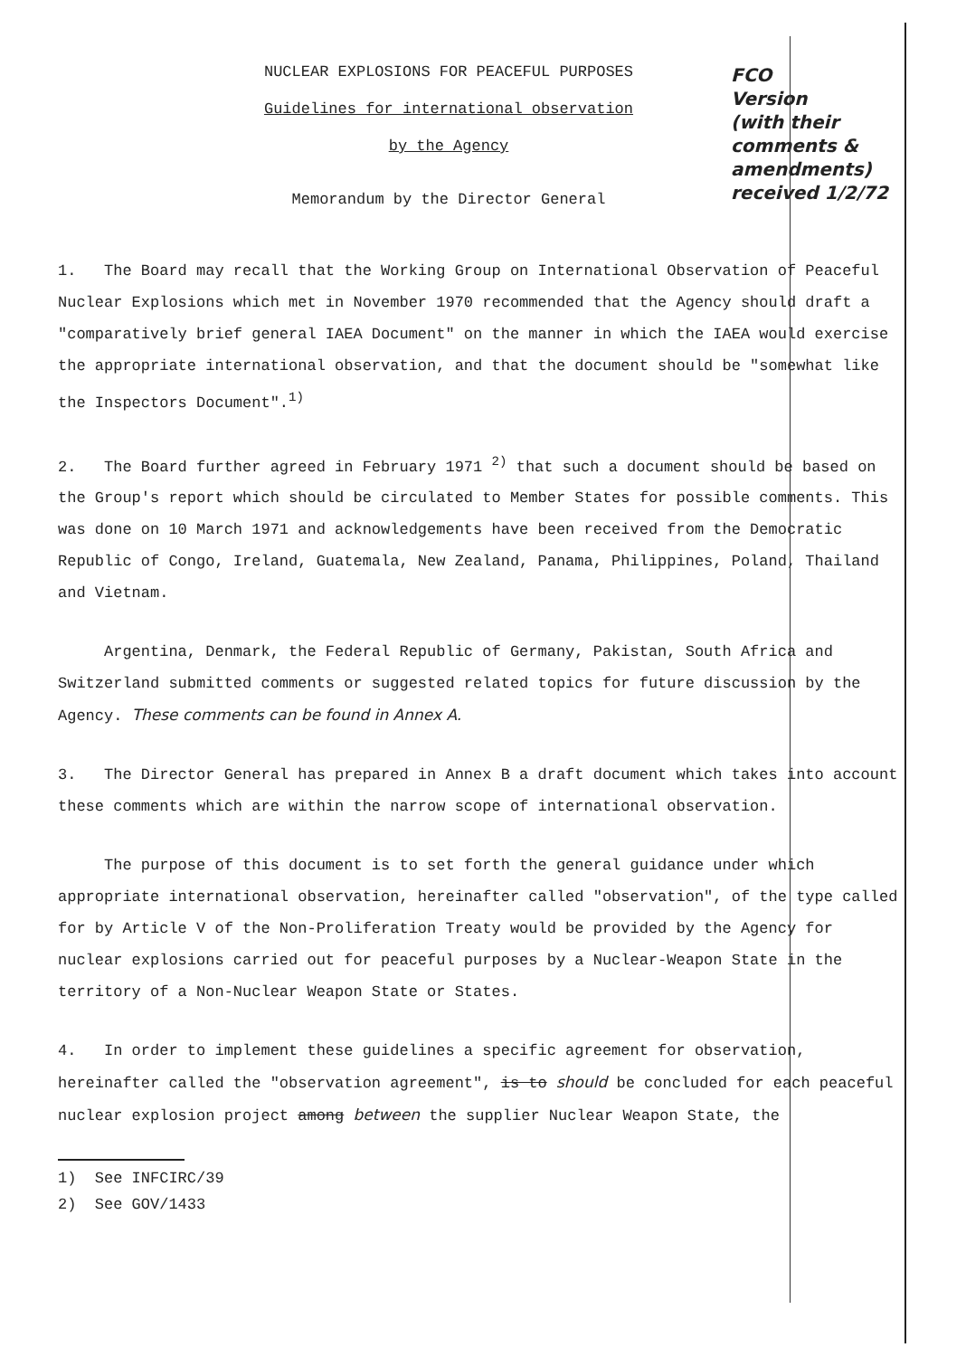NUCLEAR EXPLOSIONS FOR PEACEFUL PURPOSES
Guidelines for international observation
by the Agency
Memorandum by the Director General
FCO
Version
(with their comments & amendments)
received 1/2/72
1. The Board may recall that the Working Group on International Observation of Peaceful Nuclear Explosions which met in November 1970 recommended that the Agency should draft a "comparatively brief general IAEA Document" on the manner in which the IAEA would exercise the appropriate international observation, and that the document should be "somewhat like the Inspectors Document".<sup>1)</sup>
2. The Board further agreed in February 1971 <sup>2)</sup> that such a document should be based on the Group's report which should be circulated to Member States for possible comments. This was done on 10 March 1971 and acknowledgements have been received from the Democratic Republic of Congo, Ireland, Guatemala, New Zealand, Panama, Philippines, Poland, Thailand and Vietnam.
Argentina, Denmark, the Federal Republic of Germany, Pakistan, South Africa and Switzerland submitted comments or suggested related topics for future discussion by the Agency. These comments can be found in Annex A.
3. The Director General has prepared in Annex B a draft document which takes into account these comments which are within the narrow scope of international observation.
The purpose of this document is to set forth the general guidance under which appropriate international observation, hereinafter called "observation", of the type called for by Article V of the Non-Proliferation Treaty would be provided by the Agency for nuclear explosions carried out for peaceful purposes by a Nuclear-Weapon State in the territory of a Non-Nuclear Weapon State or States.
4. In order to implement these guidelines a specific agreement for observation, hereinafter called the "observation agreement", is to should be concluded for each peaceful nuclear explosion project among between the supplier Nuclear Weapon State, the
1) See INFCIRC/39
2) See GOV/1433